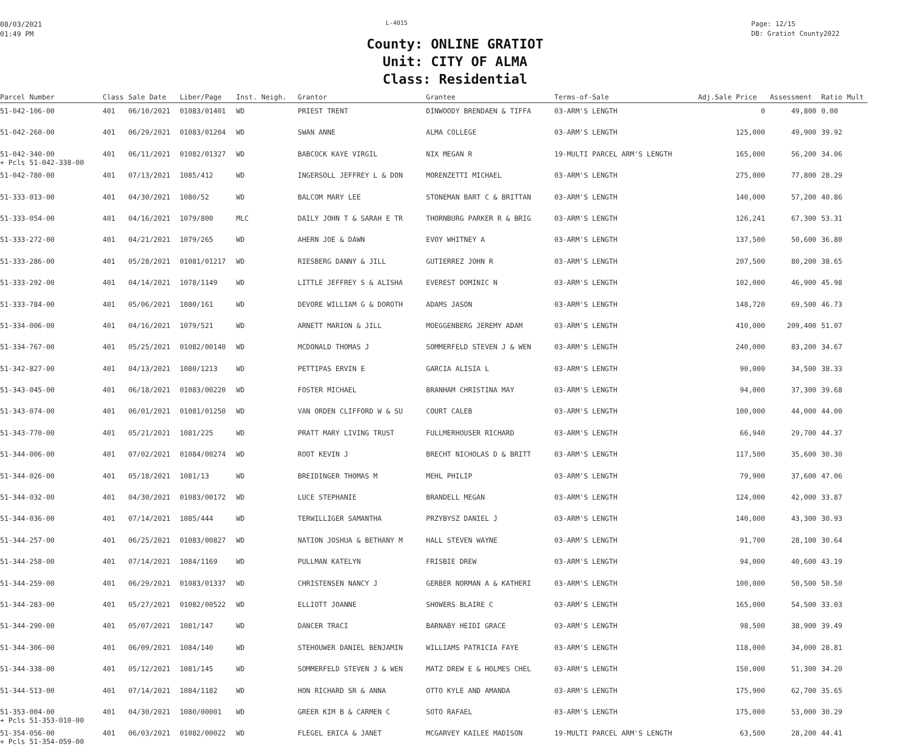08/03/2021
01:49 PM
L-4015
Page: 12/15
DB: Gratiot County2022
County: ONLINE GRATIOT
Unit: CITY OF ALMA
Class: Residential
| Parcel Number | Class | Sale Date | Liber/Page | Inst. Neigh. | Grantor | Grantee | Terms-of-Sale | Adj.Sale Price | Assessment | Ratio | Mult |
| --- | --- | --- | --- | --- | --- | --- | --- | --- | --- | --- | --- |
| 51-042-106-00 | 401 | 06/10/2021 | 01083/01401 | WD | PRIEST TRENT | DINWOODY BRENDAEN & TIFFA | 03-ARM'S LENGTH | 0 | 49,800 | 0.00 | |
| 51-042-260-00 | 401 | 06/29/2021 | 01083/01204 | WD | SWAN ANNE | ALMA COLLEGE | 03-ARM'S LENGTH | 125,000 | 49,900 | 39.92 | |
| 51-042-340-00 + Pcls 51-042-338-00 | 401 | 06/11/2021 | 01082/01327 | WD | BABCOCK KAYE VIRGIL | NIX MEGAN R | 19-MULTI PARCEL ARM'S LENGTH | 165,000 | 56,200 | 34.06 | |
| 51-042-780-00 | 401 | 07/13/2021 | 1085/412 | WD | INGERSOLL JEFFREY L & DON | MORENZETTI MICHAEL | 03-ARM'S LENGTH | 275,000 | 77,800 | 28.29 | |
| 51-333-013-00 | 401 | 04/30/2021 | 1080/52 | WD | BALCOM MARY LEE | STONEMAN BART C & BRITTAN | 03-ARM'S LENGTH | 140,000 | 57,200 | 40.86 | |
| 51-333-054-00 | 401 | 04/16/2021 | 1079/800 | MLC | DAILY JOHN T & SARAH E TR | THORNBURG PARKER R & BRIG | 03-ARM'S LENGTH | 126,241 | 67,300 | 53.31 | |
| 51-333-272-00 | 401 | 04/21/2021 | 1079/265 | WD | AHERN JOE & DAWN | EVOY WHITNEY A | 03-ARM'S LENGTH | 137,500 | 50,600 | 36.80 | |
| 51-333-286-00 | 401 | 05/28/2021 | 01081/01217 | WD | RIESBERG DANNY & JILL | GUTIERREZ JOHN R | 03-ARM'S LENGTH | 207,500 | 80,200 | 38.65 | |
| 51-333-292-00 | 401 | 04/14/2021 | 1078/1149 | WD | LITTLE JEFFREY S & ALISHA | EVEREST DOMINIC N | 03-ARM'S LENGTH | 102,000 | 46,900 | 45.98 | |
| 51-333-784-00 | 401 | 05/06/2021 | 1080/161 | WD | DEVORE WILLIAM G & DOROTH | ADAMS JASON | 03-ARM'S LENGTH | 148,720 | 69,500 | 46.73 | |
| 51-334-006-00 | 401 | 04/16/2021 | 1079/521 | WD | ARNETT MARION & JILL | MOEGGENBERG JEREMY ADAM | 03-ARM'S LENGTH | 410,000 | 209,400 | 51.07 | |
| 51-334-767-00 | 401 | 05/25/2021 | 01082/00140 | WD | MCDONALD THOMAS J | SOMMERFELD STEVEN J & WEN | 03-ARM'S LENGTH | 240,000 | 83,200 | 34.67 | |
| 51-342-827-00 | 401 | 04/13/2021 | 1080/1213 | WD | PETTIPAS ERVIN E | GARCIA ALISIA L | 03-ARM'S LENGTH | 90,000 | 34,500 | 38.33 | |
| 51-343-045-00 | 401 | 06/18/2021 | 01083/00220 | WD | FOSTER MICHAEL | BRANHAM CHRISTINA MAY | 03-ARM'S LENGTH | 94,000 | 37,300 | 39.68 | |
| 51-343-074-00 | 401 | 06/01/2021 | 01081/01250 | WD | VAN ORDEN CLIFFORD W & SU | COURT CALEB | 03-ARM'S LENGTH | 100,000 | 44,000 | 44.00 | |
| 51-343-770-00 | 401 | 05/21/2021 | 1081/225 | WD | PRATT MARY LIVING TRUST | FULLMERHOUSER RICHARD | 03-ARM'S LENGTH | 66,940 | 29,700 | 44.37 | |
| 51-344-006-00 | 401 | 07/02/2021 | 01084/00274 | WD | ROOT KEVIN J | BRECHT NICHOLAS D & BRITT | 03-ARM'S LENGTH | 117,500 | 35,600 | 30.30 | |
| 51-344-026-00 | 401 | 05/18/2021 | 1081/13 | WD | BREIDINGER THOMAS M | MEHL PHILIP | 03-ARM'S LENGTH | 79,900 | 37,600 | 47.06 | |
| 51-344-032-00 | 401 | 04/30/2021 | 01083/00172 | WD | LUCE STEPHANIE | BRANDELL MEGAN | 03-ARM'S LENGTH | 124,000 | 42,000 | 33.87 | |
| 51-344-036-00 | 401 | 07/14/2021 | 1085/444 | WD | TERWILLIGER SAMANTHA | PRZYBYSZ DANIEL J | 03-ARM'S LENGTH | 140,000 | 43,300 | 30.93 | |
| 51-344-257-00 | 401 | 06/25/2021 | 01083/00827 | WD | NATION JOSHUA & BETHANY M | HALL STEVEN WAYNE | 03-ARM'S LENGTH | 91,700 | 28,100 | 30.64 | |
| 51-344-258-00 | 401 | 07/14/2021 | 1084/1169 | WD | PULLMAN KATELYN | FRISBIE DREW | 03-ARM'S LENGTH | 94,000 | 40,600 | 43.19 | |
| 51-344-259-00 | 401 | 06/29/2021 | 01083/01337 | WD | CHRISTENSEN NANCY J | GERBER NORMAN A & KATHERI | 03-ARM'S LENGTH | 100,000 | 50,500 | 50.50 | |
| 51-344-283-00 | 401 | 05/27/2021 | 01082/00522 | WD | ELLIOTT JOANNE | SHOWERS BLAIRE C | 03-ARM'S LENGTH | 165,000 | 54,500 | 33.03 | |
| 51-344-290-00 | 401 | 05/07/2021 | 1081/147 | WD | DANCER TRACI | BARNABY HEIDI GRACE | 03-ARM'S LENGTH | 98,500 | 38,900 | 39.49 | |
| 51-344-306-00 | 401 | 06/09/2021 | 1084/140 | WD | STEHOUWER DANIEL BENJAMIN | WILLIAMS PATRICIA FAYE | 03-ARM'S LENGTH | 118,000 | 34,000 | 28.81 | |
| 51-344-338-00 | 401 | 05/12/2021 | 1081/145 | WD | SOMMERFELD STEVEN J & WEN | MATZ DREW E & HOLMES CHEL | 03-ARM'S LENGTH | 150,000 | 51,300 | 34.20 | |
| 51-344-513-00 | 401 | 07/14/2021 | 1084/1182 | WD | HON RICHARD SR & ANNA | OTTO KYLE AND AMANDA | 03-ARM'S LENGTH | 175,900 | 62,700 | 35.65 | |
| 51-353-004-00 + Pcls 51-353-010-00 | 401 | 04/30/2021 | 1080/00001 | WD | GREER KIM B & CARMEN C | SOTO RAFAEL | 03-ARM'S LENGTH | 175,000 | 53,000 | 30.29 | |
| 51-354-056-00 + Pcls 51-354-059-00 | 401 | 06/03/2021 | 01082/00022 | WD | FLEGEL ERICA & JANET | MCGARVEY KAILEE MADISON | 19-MULTI PARCEL ARM'S LENGTH | 63,500 | 28,200 | 44.41 | |